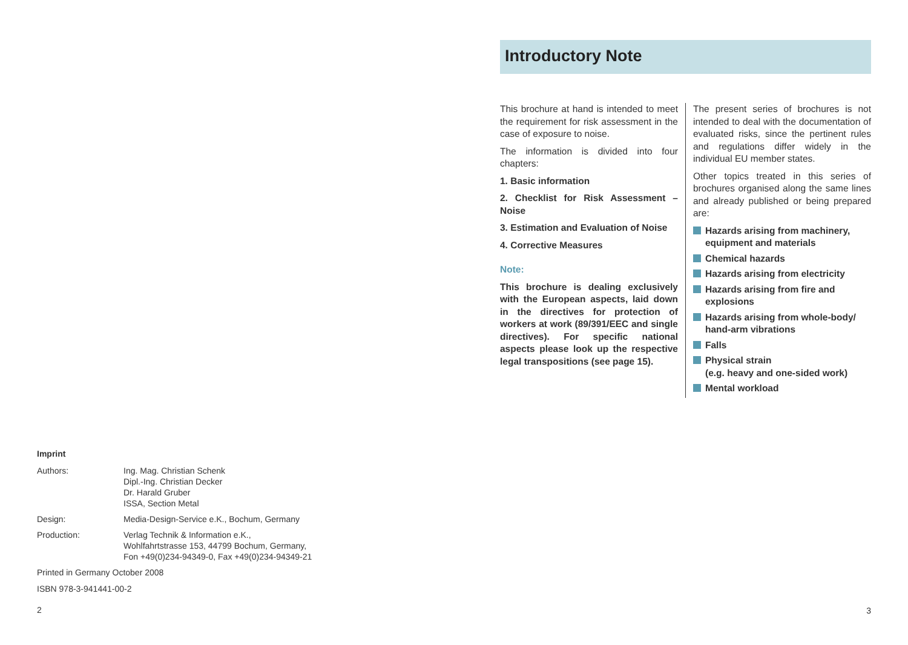Imprint
| Authors: | Ing. Mag. Christian Schenk Dipl.-Ing. Christian Decker Dr. Harald Gruber ISSA, Section Metal |
| Design: | Media-Design-Service e.K., Bochum, Germany |
| Production: | Verlag Technik & Information e.K., Wohlfahrtstrasse 153, 44799 Bochum, Germany, Fon +49(0)234-94349-0, Fax +49(0)234-94349-21 |
Printed in Germany October 2008
ISBN 978-3-941441-00-2
2
Introductory Note
This brochure at hand is intended to meet the requirement for risk assessment in the case of exposure to noise.
The information is divided into four chapters:
1. Basic information
2. Checklist for Risk Assessment – Noise
3. Estimation and Evaluation of Noise
4. Corrective Measures
Note:
This brochure is dealing exclusively with the European aspects, laid down in the directives for protection of workers at work (89/391/EEC and single directives). For specific national aspects please look up the respective legal transpositions (see page 15).
The present series of brochures is not intended to deal with the documentation of evaluated risks, since the pertinent rules and regulations differ widely in the individual EU member states.
Other topics treated in this series of brochures organised along the same lines and already published or being prepared are:
Hazards arising from machinery, equipment and materials
Chemical hazards
Hazards arising from electricity
Hazards arising from fire and explosions
Hazards arising from whole-body/ hand-arm vibrations
Falls
Physical strain
(e.g. heavy and one-sided work)
Mental workload
3